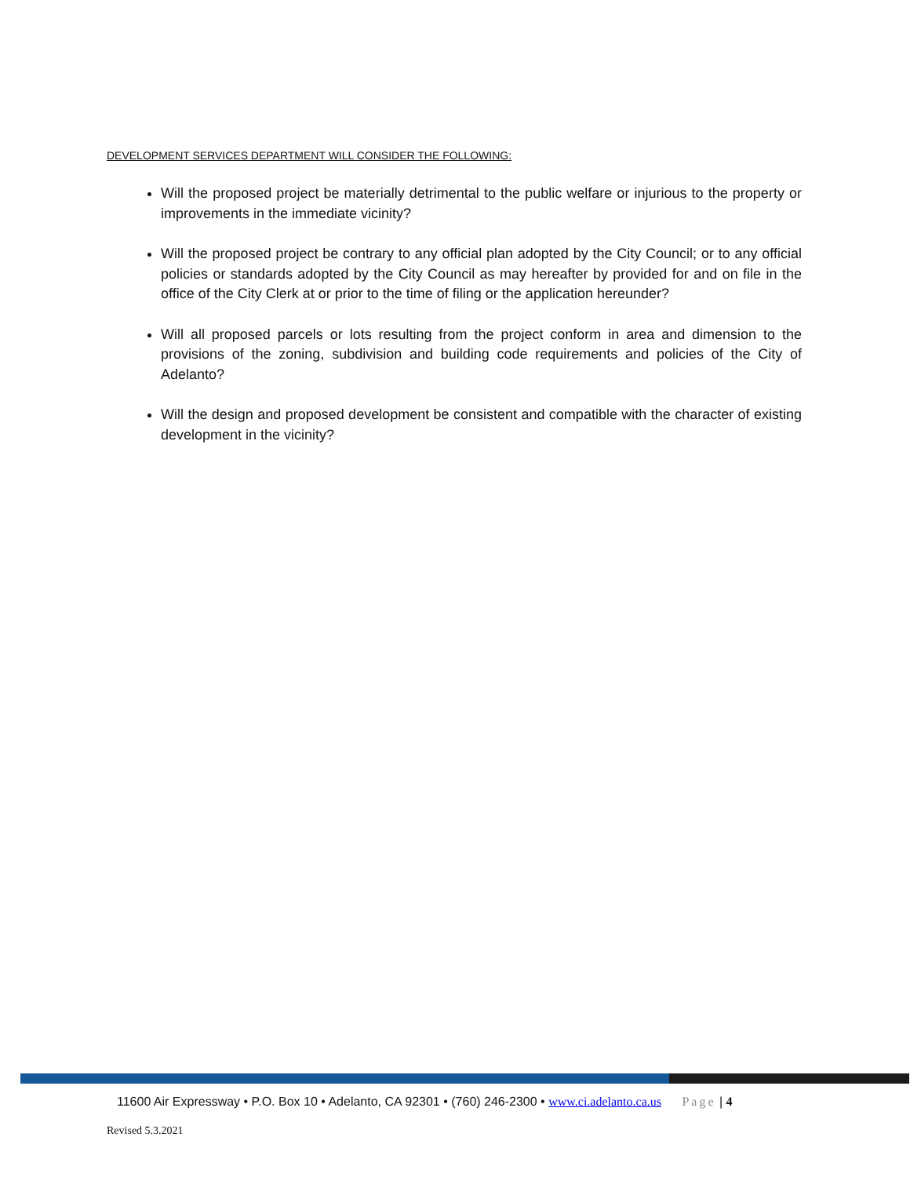DEVELOPMENT SERVICES DEPARTMENT WILL CONSIDER THE FOLLOWING:
Will the proposed project be materially detrimental to the public welfare or injurious to the property or improvements in the immediate vicinity?
Will the proposed project be contrary to any official plan adopted by the City Council; or to any official policies or standards adopted by the City Council as may hereafter by provided for and on file in the office of the City Clerk at or prior to the time of filing or the application hereunder?
Will all proposed parcels or lots resulting from the project conform in area and dimension to the provisions of the zoning, subdivision and building code requirements and policies of the City of Adelanto?
Will the design and proposed development be consistent and compatible with the character of existing development in the vicinity?
11600 Air Expressway • P.O. Box 10 • Adelanto, CA 92301 • (760) 246-2300 • www.ci.adelanto.ca.us Page | 4
Revised 5.3.2021